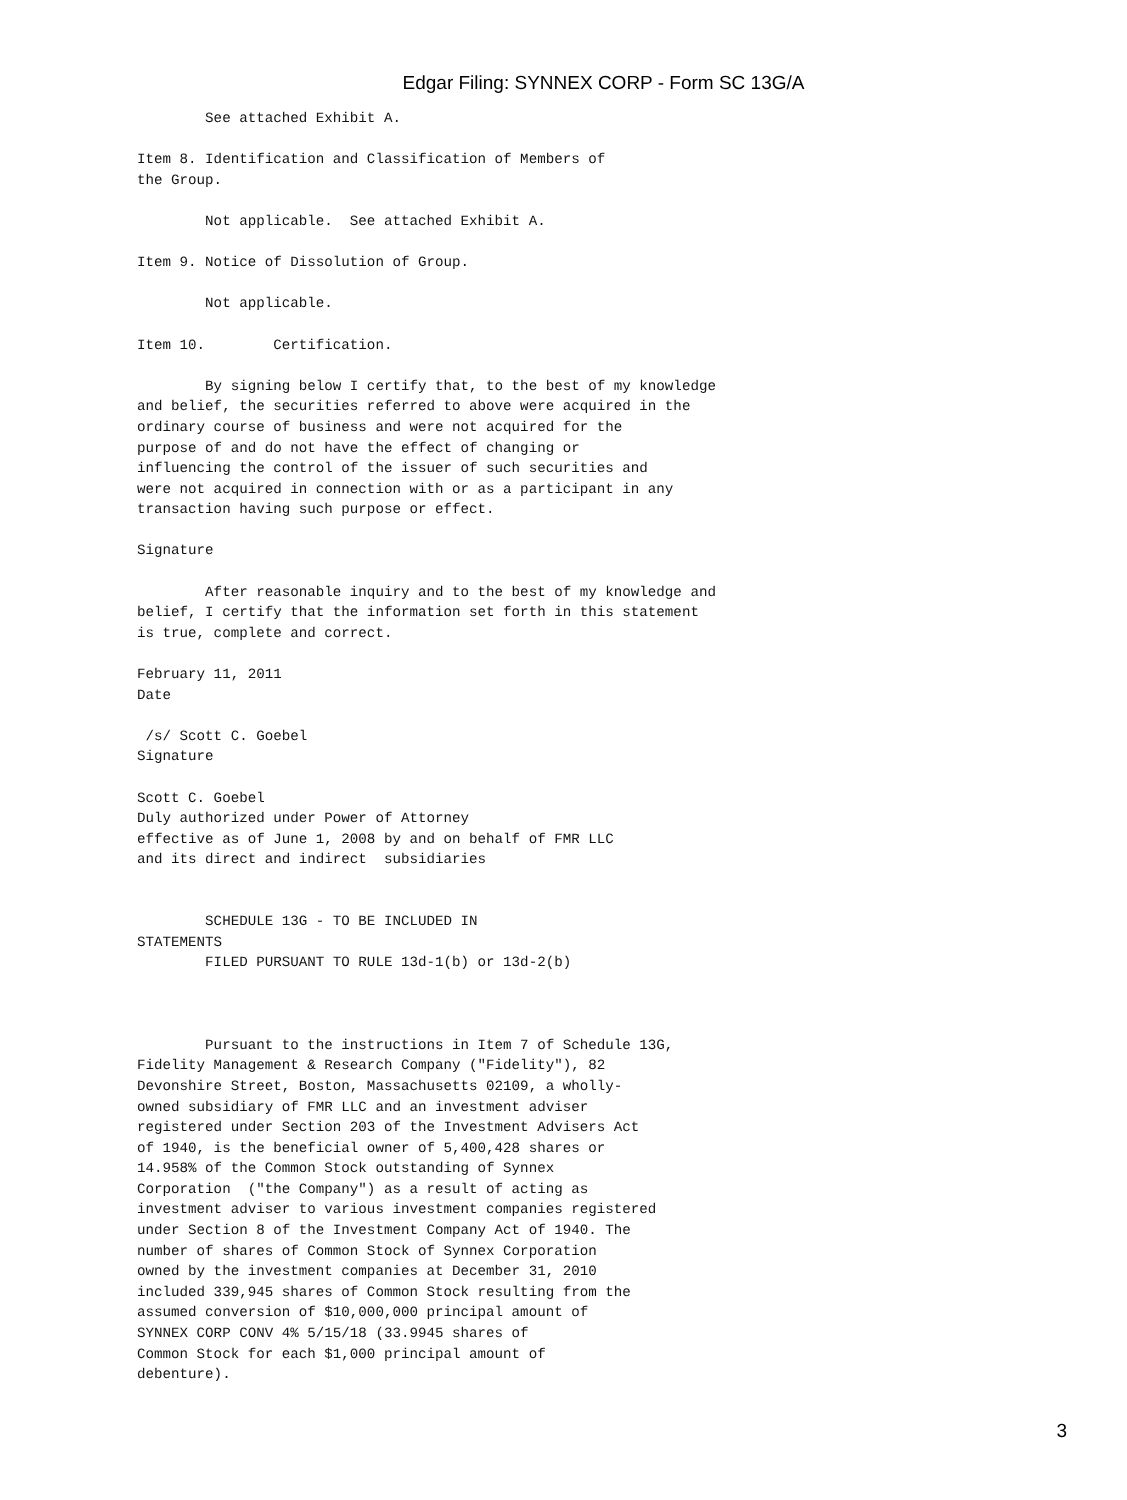Edgar Filing: SYNNEX CORP - Form SC 13G/A
        See attached Exhibit A.

Item 8. Identification and Classification of Members of
the Group.

        Not applicable.  See attached Exhibit A.

Item 9. Notice of Dissolution of Group.

        Not applicable.

Item 10.        Certification.

        By signing below I certify that, to the best of my knowledge
and belief, the securities referred to above were acquired in the
ordinary course of business and were not acquired for the
purpose of and do not have the effect of changing or
influencing the control of the issuer of such securities and
were not acquired in connection with or as a participant in any
transaction having such purpose or effect.

Signature

        After reasonable inquiry and to the best of my knowledge and
belief, I certify that the information set forth in this statement
is true, complete and correct.

February 11, 2011
Date

 /s/ Scott C. Goebel
Signature

Scott C. Goebel
Duly authorized under Power of Attorney
effective as of June 1, 2008 by and on behalf of FMR LLC
and its direct and indirect  subsidiaries


        SCHEDULE 13G - TO BE INCLUDED IN
STATEMENTS
        FILED PURSUANT TO RULE 13d-1(b) or 13d-2(b)



        Pursuant to the instructions in Item 7 of Schedule 13G,
Fidelity Management & Research Company ("Fidelity"), 82
Devonshire Street, Boston, Massachusetts 02109, a wholly-
owned subsidiary of FMR LLC and an investment adviser
registered under Section 203 of the Investment Advisers Act
of 1940, is the beneficial owner of 5,400,428 shares or
14.958% of the Common Stock outstanding of Synnex
Corporation  ("the Company") as a result of acting as
investment adviser to various investment companies registered
under Section 8 of the Investment Company Act of 1940. The
number of shares of Common Stock of Synnex Corporation
owned by the investment companies at December 31, 2010
included 339,945 shares of Common Stock resulting from the
assumed conversion of $10,000,000 principal amount of
SYNNEX CORP CONV 4% 5/15/18 (33.9945 shares of
Common Stock for each $1,000 principal amount of
debenture).
3